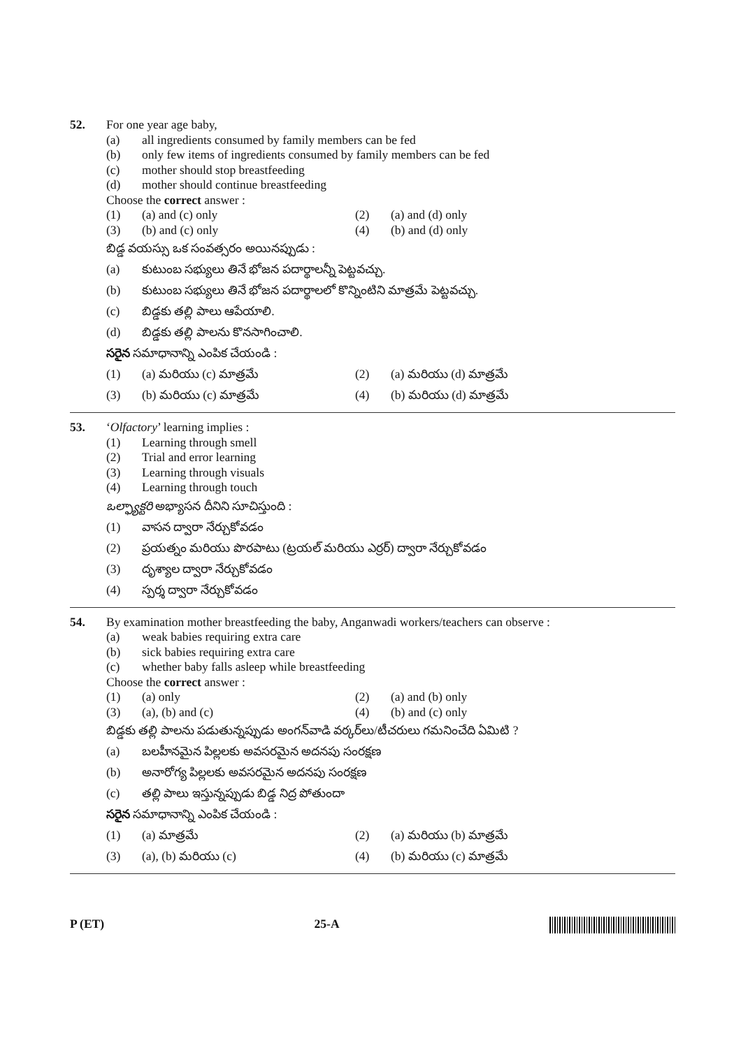52.
For one year age baby,
(a) all ingredients consumed by family members can be fed
(b) only few items of ingredients consumed by family members can be fed
(c) mother should stop breastfeeding
(d) mother should continue breastfeeding
Choose the correct answer :
(1) (a) and (c) only (2) (a) and (d) only
(3) (b) and (c) only (4) (b) and (d) only
బిడ్డ వయస్సు ఒక సంవత్సరం అయినప్పుడు :
(a) కుటుంబ సభ్యులు తినే భోజన పదార్థాలన్నీ పెట్టవచ్చు.
(b) కుటుంబ సభ్యులు తినే భోజన పదార్థాలలో కొన్నింటిని మాత్రమే పెట్టవచ్చు.
(c) బిడ్డకు తల్లి పాలు ఆపేయాలి.
(d) బిడ్డకు తల్లి పాలను కొనసాగించాలి.
సరైన సమాధానాన్ని ఎంపిక చేయండి :
(1) (a) మరియు (c) మాత్రమే (2) (a) మరియు (d) మాత్రమే
(3) (b) మరియు (c) మాత్రమే (4) (b) మరియు (d) మాత్రమే
53.
‘Olfactory’ learning implies :
(1) Learning through smell
(2) Trial and error learning
(3) Learning through visuals
(4) Learning through touch
ఒల్ఫ్యాక్టరి అభ్యాసన దీనిని సూచిస్తుంది :
(1) వాసన ద్వారా నేర్చుకోవడం
(2) ప్రయత్నం మరియు పొరపాటు (ట్రయల్ మరియు ఎర్రర్) ద్వారా నేర్చుకోవడం
(3) దృశ్యాల ద్వారా నేర్చుకోవడం
(4) స్పర్శ ద్వారా నేర్చుకోవడం
54.
By examination mother breastfeeding the baby, Anganwadi workers/teachers can observe :
(a) weak babies requiring extra care
(b) sick babies requiring extra care
(c) whether baby falls asleep while breastfeeding
Choose the correct answer :
(1) (a) only (2) (a) and (b) only
(3) (a), (b) and (c) (4) (b) and (c) only
బిడ్డకు తల్లి పాలను పడుతున్నప్పుడు అంగన్‌వాడి వర్కర్‌లు/టీచరులు గమనించేది ఏమిటి ?
(a) బలహీనమైన పిల్లలకు అవసరమైన అదనపు సంరక్షణ
(b) అనారోగ్య పిల్లలకు అవసరమైన అదనపు సంరక్షణ
(c) తల్లి పాలు ఇస్తున్నప్పుడు బిడ్డ నిద్ర పోతుందా
సరైన సమాధానాన్ని ఎంపిక చేయండి :
(1) (a) మాత్రమే (2) (a) మరియు (b) మాత్రమే
(3) (a), (b) మరియు (c) (4) (b) మరియు (c) మాత్రమే
P (ET) 25-A